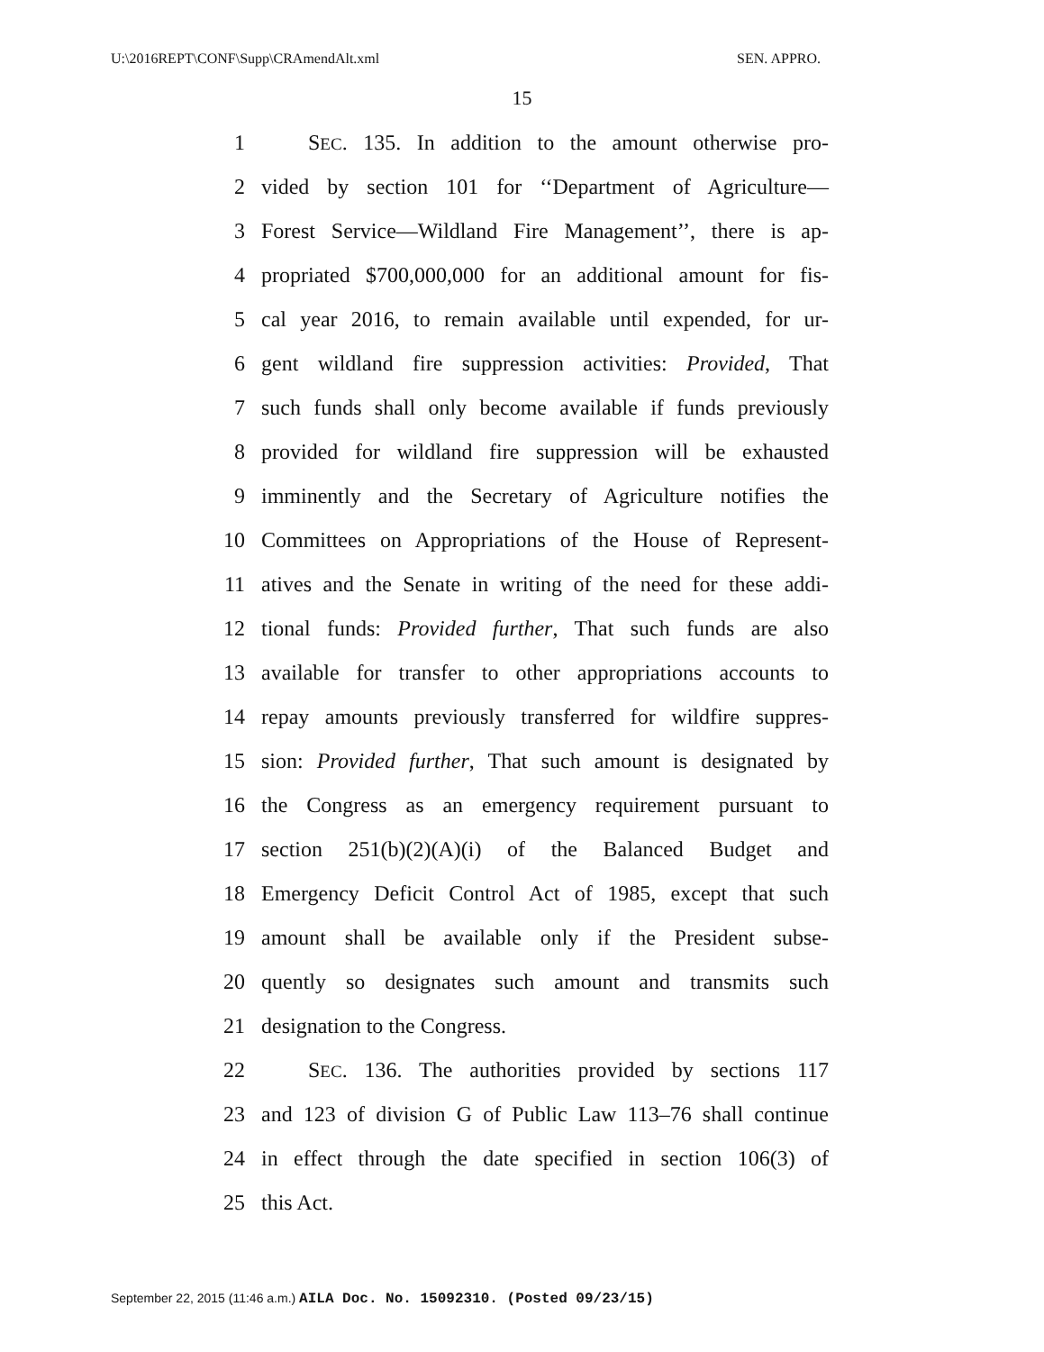U:\2016REPT\CONF\Supp\CRAmendAlt.xml SEN. APPRO.
15
1 SEC. 135. In addition to the amount otherwise pro-
2 vided by section 101 for ‘‘Department of Agriculture—
3 Forest Service—Wildland Fire Management’’, there is ap-
4 propriated $700,000,000 for an additional amount for fis-
5 cal year 2016, to remain available until expended, for ur-
6 gent wildland fire suppression activities: Provided, That
7 such funds shall only become available if funds previously
8 provided for wildland fire suppression will be exhausted
9 imminently and the Secretary of Agriculture notifies the
10 Committees on Appropriations of the House of Represent-
11 atives and the Senate in writing of the need for these addi-
12 tional funds: Provided further, That such funds are also
13 available for transfer to other appropriations accounts to
14 repay amounts previously transferred for wildfire suppres-
15 sion: Provided further, That such amount is designated by
16 the Congress as an emergency requirement pursuant to
17 section 251(b)(2)(A)(i) of the Balanced Budget and
18 Emergency Deficit Control Act of 1985, except that such
19 amount shall be available only if the President subse-
20 quently so designates such amount and transmits such
21 designation to the Congress.
22 SEC. 136. The authorities provided by sections 117
23 and 123 of division G of Public Law 113–76 shall continue
24 in effect through the date specified in section 106(3) of
25 this Act.
September 22, 2015 (11:46 a.m.) AILA Doc. No. 15092310. (Posted 09/23/15)